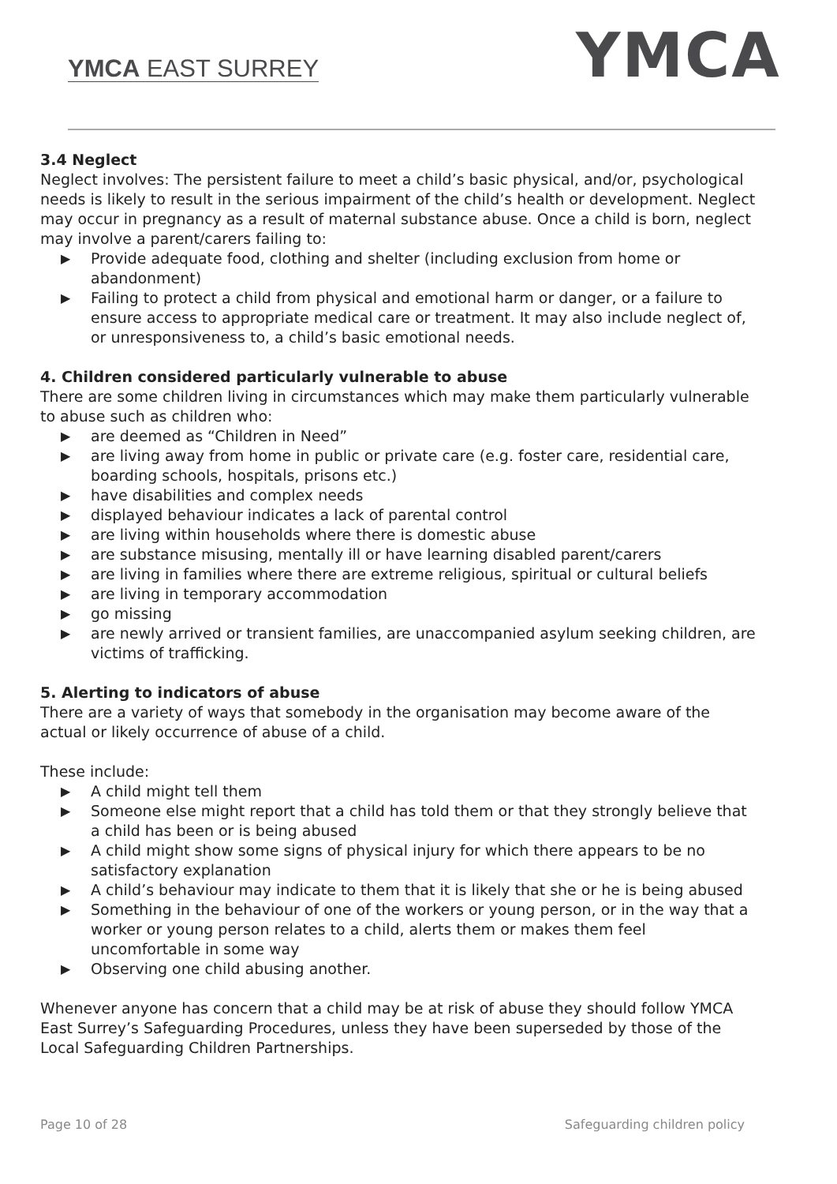YMCA EAST SURREY YMCA
3.4 Neglect
Neglect involves: The persistent failure to meet a child’s basic physical, and/or, psychological needs is likely to result in the serious impairment of the child’s health or development. Neglect may occur in pregnancy as a result of maternal substance abuse. Once a child is born, neglect may involve a parent/carers failing to:
▶ Provide adequate food, clothing and shelter (including exclusion from home or abandonment)
▶ Failing to protect a child from physical and emotional harm or danger, or a failure to ensure access to appropriate medical care or treatment. It may also include neglect of, or unresponsiveness to, a child’s basic emotional needs.
4. Children considered particularly vulnerable to abuse
There are some children living in circumstances which may make them particularly vulnerable to abuse such as children who:
▶ are deemed as “Children in Need”
▶ are living away from home in public or private care (e.g. foster care, residential care, boarding schools, hospitals, prisons etc.)
▶ have disabilities and complex needs
▶ displayed behaviour indicates a lack of parental control
▶ are living within households where there is domestic abuse
▶ are substance misusing, mentally ill or have learning disabled parent/carers
▶ are living in families where there are extreme religious, spiritual or cultural beliefs
▶ are living in temporary accommodation
▶ go missing
▶ are newly arrived or transient families, are unaccompanied asylum seeking children, are victims of trafficking.
5. Alerting to indicators of abuse
There are a variety of ways that somebody in the organisation may become aware of the actual or likely occurrence of abuse of a child.
These include:
▶ A child might tell them
▶ Someone else might report that a child has told them or that they strongly believe that a child has been or is being abused
▶ A child might show some signs of physical injury for which there appears to be no satisfactory explanation
▶ A child’s behaviour may indicate to them that it is likely that she or he is being abused
▶ Something in the behaviour of one of the workers or young person, or in the way that a worker or young person relates to a child, alerts them or makes them feel uncomfortable in some way
▶ Observing one child abusing another.
Whenever anyone has concern that a child may be at risk of abuse they should follow YMCA East Surrey’s Safeguarding Procedures, unless they have been superseded by those of the Local Safeguarding Children Partnerships.
Page 10 of 28 Safeguarding children policy